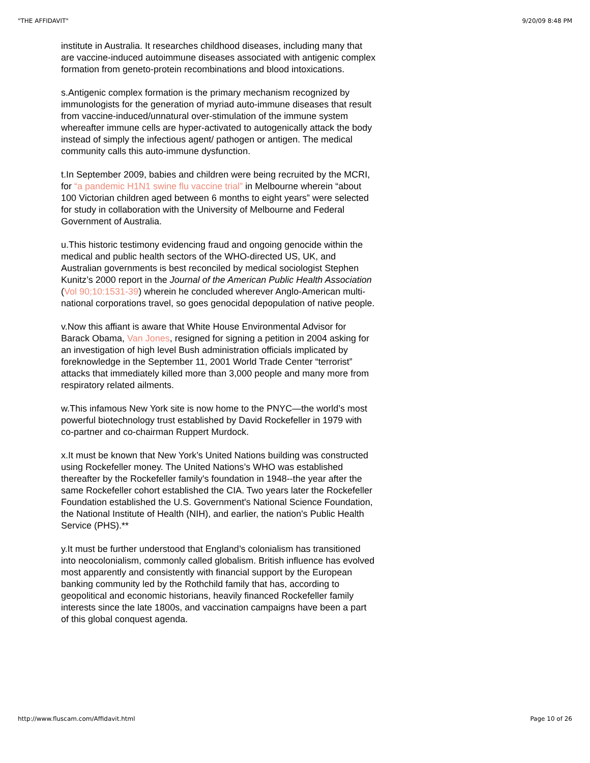"THE AFFIDAVIT" 9/20/09 8:48 PM
institute in Australia. It researches childhood diseases, including many that are vaccine-induced autoimmune diseases associated with antigenic complex formation from geneto-protein recombinations and blood intoxications.
s.Antigenic complex formation is the primary mechanism recognized by immunologists for the generation of myriad auto-immune diseases that result from vaccine-induced/unnatural over-stimulation of the immune system whereafter immune cells are hyper-activated to autogenically attack the body instead of simply the infectious agent/ pathogen or antigen. The medical community calls this auto-immune dysfunction.
t.In September 2009, babies and children were being recruited by the MCRI, for “a pandemic H1N1 swine flu vaccine trial” in Melbourne wherein “about 100 Victorian children aged between 6 months to eight years” were selected for study in collaboration with the University of Melbourne and Federal Government of Australia.
u.This historic testimony evidencing fraud and ongoing genocide within the medical and public health sectors of the WHO-directed US, UK, and Australian governments is best reconciled by medical sociologist Stephen Kunitz’s 2000 report in the Journal of the American Public Health Association (Vol 90;10:1531-39) wherein he concluded wherever Anglo-American multi-national corporations travel, so goes genocidal depopulation of native people.
v.Now this affiant is aware that White House Environmental Advisor for Barack Obama, Van Jones, resigned for signing a petition in 2004 asking for an investigation of high level Bush administration officials implicated by foreknowledge in the September 11, 2001 World Trade Center “terrorist” attacks that immediately killed more than 3,000 people and many more from respiratory related ailments.
w.This infamous New York site is now home to the PNYC—the world’s most powerful biotechnology trust established by David Rockefeller in 1979 with co-partner and co-chairman Ruppert Murdock.
x.It must be known that New York’s United Nations building was constructed using Rockefeller money. The United Nations’s WHO was established thereafter by the Rockefeller family's foundation in 1948--the year after the same Rockefeller cohort established the CIA. Two years later the Rockefeller Foundation established the U.S. Government's National Science Foundation, the National Institute of Health (NIH), and earlier, the nation's Public Health Service (PHS).**
y.It must be further understood that England’s colonialism has transitioned into neocolonialism, commonly called globalism. British influence has evolved most apparently and consistently with financial support by the European banking community led by the Rothchild family that has, according to geopolitical and economic historians, heavily financed Rockefeller family interests since the late 1800s, and vaccination campaigns have been a part of this global conquest agenda.
http://www.fluscam.com/Affidavit.html Page 10 of 26